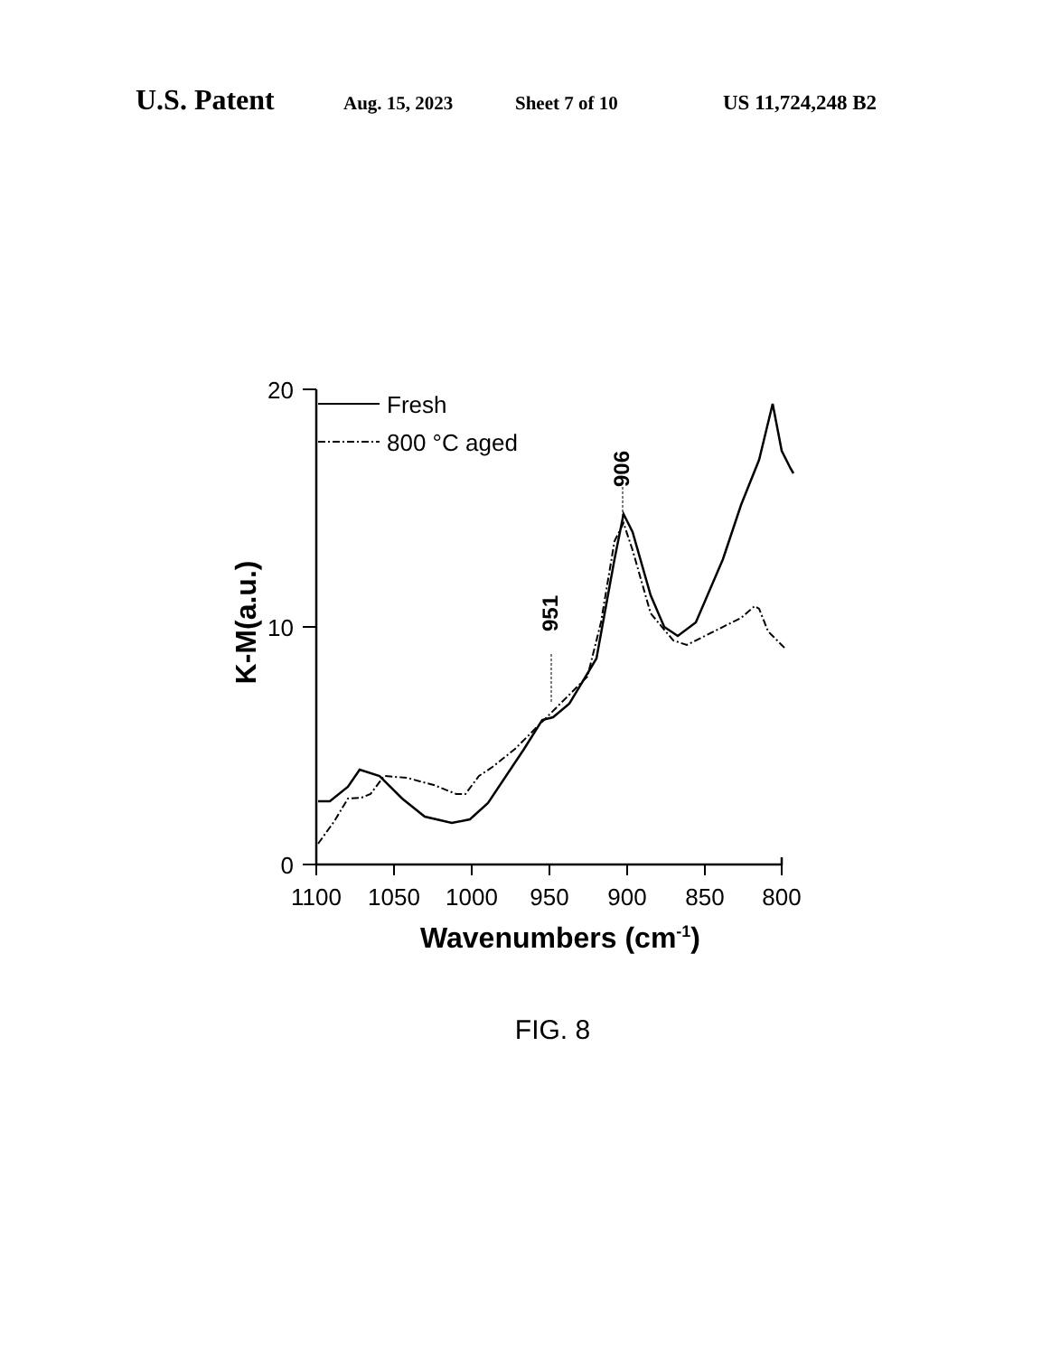U.S. Patent Aug. 15, 2023 Sheet 7 of 10 US 11,724,248 B2
20
10
0
1100
1050
1000
950
900
850
800
Wavenumbers (cm-1)
K-M(a.u.)
Fresh
800 °C aged
951
906
FIG. 8